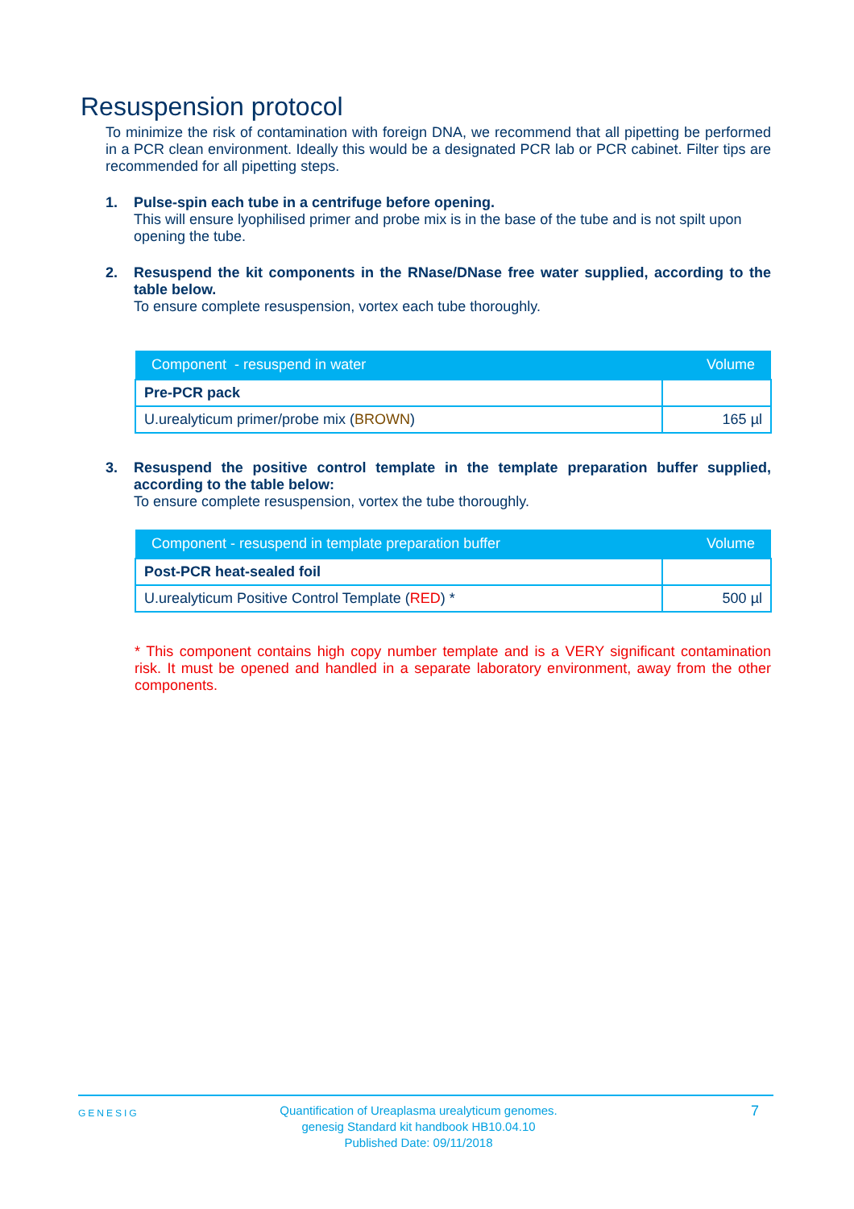Resuspension protocol
To minimize the risk of contamination with foreign DNA, we recommend that all pipetting be performed in a PCR clean environment. Ideally this would be a designated PCR lab or PCR cabinet. Filter tips are recommended for all pipetting steps.
1. Pulse-spin each tube in a centrifuge before opening.
This will ensure lyophilised primer and probe mix is in the base of the tube and is not spilt upon opening the tube.
2. Resuspend the kit components in the RNase/DNase free water supplied, according to the table below.
To ensure complete resuspension, vortex each tube thoroughly.
| Component - resuspend in water | Volume |
| --- | --- |
| Pre-PCR pack | |
| U.urealyticum primer/probe mix ( BROWN ) | 165 µl |
3. Resuspend the positive control template in the template preparation buffer supplied, according to the table below:
To ensure complete resuspension, vortex the tube thoroughly.
| Component - resuspend in template preparation buffer | Volume |
| --- | --- |
| Post-PCR heat-sealed foil | |
| U.urealyticum Positive Control Template ( RED ) * | 500 µl |
* This component contains high copy number template and is a VERY significant contamination risk. It must be opened and handled in a separate laboratory environment, away from the other components.
GENESIG
Quantification of Ureaplasma urealyticum genomes.
genesig Standard kit handbook HB10.04.10
Published Date: 09/11/2018
7